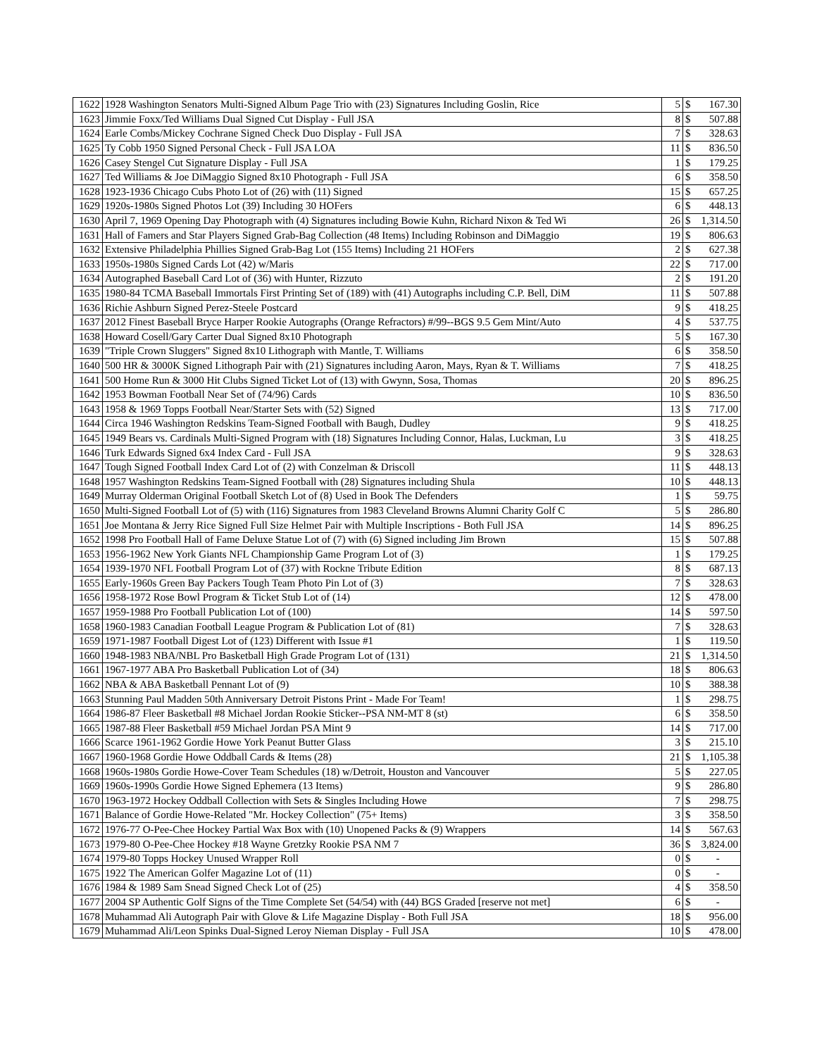| 1622 | 1928 Washington Senators Multi-Signed Album Page Trio with (23) Signatures Including Goslin, Rice | 5 | $ | 167.30 |
| 1623 | Jimmie Foxx/Ted Williams Dual Signed Cut Display - Full JSA | 8 | $ | 507.88 |
| 1624 | Earle Combs/Mickey Cochrane Signed Check Duo Display - Full JSA | 7 | $ | 328.63 |
| 1625 | Ty Cobb 1950 Signed Personal Check - Full JSA LOA | 11 | $ | 836.50 |
| 1626 | Casey Stengel Cut Signature Display - Full JSA | 1 | $ | 179.25 |
| 1627 | Ted Williams & Joe DiMaggio Signed 8x10 Photograph - Full JSA | 6 | $ | 358.50 |
| 1628 | 1923-1936 Chicago Cubs Photo Lot of (26) with (11) Signed | 15 | $ | 657.25 |
| 1629 | 1920s-1980s Signed Photos Lot (39) Including 30 HOFers | 6 | $ | 448.13 |
| 1630 | April 7, 1969 Opening Day Photograph with (4) Signatures including Bowie Kuhn, Richard Nixon & Ted Wi | 26 | $ | 1,314.50 |
| 1631 | Hall of Famers and Star Players Signed Grab-Bag Collection (48 Items) Including Robinson and DiMaggio | 19 | $ | 806.63 |
| 1632 | Extensive Philadelphia Phillies Signed Grab-Bag Lot (155 Items) Including 21 HOFers | 2 | $ | 627.38 |
| 1633 | 1950s-1980s Signed Cards Lot (42) w/Maris | 22 | $ | 717.00 |
| 1634 | Autographed Baseball Card Lot of (36) with Hunter, Rizzuto | 2 | $ | 191.20 |
| 1635 | 1980-84 TCMA Baseball Immortals First Printing Set of (189) with (41) Autographs including C.P. Bell, DiM | 11 | $ | 507.88 |
| 1636 | Richie Ashburn Signed Perez-Steele Postcard | 9 | $ | 418.25 |
| 1637 | 2012 Finest Baseball Bryce Harper Rookie Autographs (Orange Refractors) #/99--BGS 9.5 Gem Mint/Auto | 4 | $ | 537.75 |
| 1638 | Howard Cosell/Gary Carter Dual Signed 8x10 Photograph | 5 | $ | 167.30 |
| 1639 | "Triple Crown Sluggers" Signed 8x10 Lithograph with Mantle, T. Williams | 6 | $ | 358.50 |
| 1640 | 500 HR & 3000K Signed Lithograph Pair with (21) Signatures including Aaron, Mays, Ryan & T. Williams | 7 | $ | 418.25 |
| 1641 | 500 Home Run & 3000 Hit Clubs Signed Ticket Lot of (13) with Gwynn, Sosa, Thomas | 20 | $ | 896.25 |
| 1642 | 1953 Bowman Football Near Set of (74/96) Cards | 10 | $ | 836.50 |
| 1643 | 1958 & 1969 Topps Football Near/Starter Sets with (52) Signed | 13 | $ | 717.00 |
| 1644 | Circa 1946 Washington Redskins Team-Signed Football with Baugh, Dudley | 9 | $ | 418.25 |
| 1645 | 1949 Bears vs. Cardinals Multi-Signed Program with (18) Signatures Including Connor, Halas, Luckman, Lu | 3 | $ | 418.25 |
| 1646 | Turk Edwards Signed 6x4 Index Card - Full JSA | 9 | $ | 328.63 |
| 1647 | Tough Signed Football Index Card Lot of (2) with Conzelman & Driscoll | 11 | $ | 448.13 |
| 1648 | 1957 Washington Redskins Team-Signed Football with (28) Signatures including Shula | 10 | $ | 448.13 |
| 1649 | Murray Olderman Original Football Sketch Lot of (8) Used in Book The Defenders | 1 | $ | 59.75 |
| 1650 | Multi-Signed Football Lot of (5) with (116) Signatures from 1983 Cleveland Browns Alumni Charity Golf C | 5 | $ | 286.80 |
| 1651 | Joe Montana & Jerry Rice Signed Full Size Helmet Pair with Multiple Inscriptions - Both Full JSA | 14 | $ | 896.25 |
| 1652 | 1998 Pro Football Hall of Fame Deluxe Statue Lot of (7) with (6) Signed including Jim Brown | 15 | $ | 507.88 |
| 1653 | 1956-1962 New York Giants NFL Championship Game Program Lot of (3) | 1 | $ | 179.25 |
| 1654 | 1939-1970 NFL Football Program Lot of (37) with Rockne Tribute Edition | 8 | $ | 687.13 |
| 1655 | Early-1960s Green Bay Packers Tough Team Photo Pin Lot of (3) | 7 | $ | 328.63 |
| 1656 | 1958-1972 Rose Bowl Program & Ticket Stub Lot of (14) | 12 | $ | 478.00 |
| 1657 | 1959-1988 Pro Football Publication Lot of (100) | 14 | $ | 597.50 |
| 1658 | 1960-1983 Canadian Football League Program & Publication Lot of (81) | 7 | $ | 328.63 |
| 1659 | 1971-1987 Football Digest Lot of (123) Different with Issue #1 | 1 | $ | 119.50 |
| 1660 | 1948-1983 NBA/NBL Pro Basketball High Grade Program Lot of (131) | 21 | $ | 1,314.50 |
| 1661 | 1967-1977 ABA Pro Basketball Publication Lot of (34) | 18 | $ | 806.63 |
| 1662 | NBA & ABA Basketball Pennant Lot of (9) | 10 | $ | 388.38 |
| 1663 | Stunning Paul Madden 50th Anniversary Detroit Pistons Print - Made For Team! | 1 | $ | 298.75 |
| 1664 | 1986-87 Fleer Basketball #8 Michael Jordan Rookie Sticker--PSA NM-MT 8 (st) | 6 | $ | 358.50 |
| 1665 | 1987-88 Fleer Basketball #59 Michael Jordan PSA Mint 9 | 14 | $ | 717.00 |
| 1666 | Scarce 1961-1962 Gordie Howe York Peanut Butter Glass | 3 | $ | 215.10 |
| 1667 | 1960-1968 Gordie Howe Oddball Cards & Items (28) | 21 | $ | 1,105.38 |
| 1668 | 1960s-1980s Gordie Howe-Cover Team Schedules (18) w/Detroit, Houston and Vancouver | 5 | $ | 227.05 |
| 1669 | 1960s-1990s Gordie Howe Signed Ephemera (13 Items) | 9 | $ | 286.80 |
| 1670 | 1963-1972 Hockey Oddball Collection with Sets & Singles Including Howe | 7 | $ | 298.75 |
| 1671 | Balance of Gordie Howe-Related "Mr. Hockey Collection" (75+ Items) | 3 | $ | 358.50 |
| 1672 | 1976-77 O-Pee-Chee Hockey Partial Wax Box with (10) Unopened Packs & (9) Wrappers | 14 | $ | 567.63 |
| 1673 | 1979-80 O-Pee-Chee Hockey #18 Wayne Gretzky Rookie PSA NM 7 | 36 | $ | 3,824.00 |
| 1674 | 1979-80 Topps Hockey Unused Wrapper Roll | 0 | $ | - |
| 1675 | 1922 The American Golfer Magazine Lot of (11) | 0 | $ | - |
| 1676 | 1984 & 1989 Sam Snead Signed Check Lot of (25) | 4 | $ | 358.50 |
| 1677 | 2004 SP Authentic Golf Signs of the Time Complete Set (54/54) with (44) BGS Graded [reserve not met] | 6 | $ | - |
| 1678 | Muhammad Ali Autograph Pair with Glove & Life Magazine Display - Both Full JSA | 18 | $ | 956.00 |
| 1679 | Muhammad Ali/Leon Spinks Dual-Signed Leroy Nieman Display - Full JSA | 10 | $ | 478.00 |